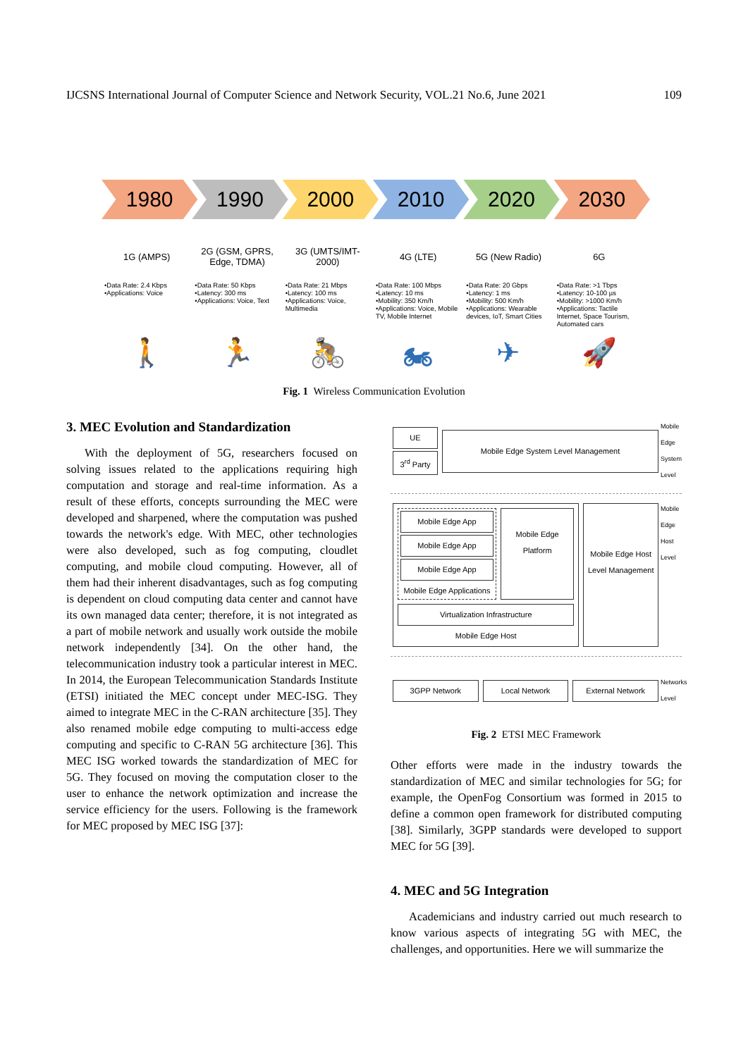IJCSNS International Journal of Computer Science and Network Security, VOL.21 No.6, June 2021 109
1980 1990 2000 2010 2020 2030
1G (AMPS)
•Data Rate: 2.4 Kbps
•Applications: Voice
2G (GSM, GPRS, Edge, TDMA)
•Data Rate: 50 Kbps
•Latency: 300 ms
•Applications: Voice, Text
3G (UMTS/IMT-2000)
•Data Rate: 21 Mbps
•Latency: 100 ms
•Applications: Voice, Multimedia
4G (LTE)
•Data Rate: 100 Mbps
•Latency: 10 ms
•Mobility: 350 Km/h
•Applications: Voice, Mobile TV, Mobile Internet
5G (New Radio)
•Data Rate: 20 Gbps
•Latency: 1 ms
•Mobility: 500 Km/h
•Applications: Wearable devices, IoT, Smart Cities
6G
•Data Rate: >1 Tbps
•Latency: 10-100 µs
•Mobility: >1000 Km/h
•Applications: Tactile Internet, Space Tourism, Automated cars
🚶 🏃 🚴 🏍 ✈ 🚀
Fig. 1 Wireless Communication Evolution
3. MEC Evolution and Standardization
With the deployment of 5G, researchers focused on solving issues related to the applications requiring high computation and storage and real-time information. As a result of these efforts, concepts surrounding the MEC were developed and sharpened, where the computation was pushed towards the network's edge. With MEC, other technologies were also developed, such as fog computing, cloudlet computing, and mobile cloud computing. However, all of them had their inherent disadvantages, such as fog computing is dependent on cloud computing data center and cannot have its own managed data center; therefore, it is not integrated as a part of mobile network and usually work outside the mobile network independently [34]. On the other hand, the telecommunication industry took a particular interest in MEC. In 2014, the European Telecommunication Standards Institute (ETSI) initiated the MEC concept under MEC-ISG. They aimed to integrate MEC in the C-RAN architecture [35]. They also renamed mobile edge computing to multi-access edge computing and specific to C-RAN 5G architecture [36]. This MEC ISG worked towards the standardization of MEC for 5G. They focused on moving the computation closer to the user to enhance the network optimization and increase the service efficiency for the users. Following is the framework for MEC proposed by MEC ISG [37]:
UE
3<sup>rd</sup> Party
Mobile Edge System Level Management
Mobile Edge System Level
Mobile Edge App
Mobile Edge App
Mobile Edge App
Mobile Edge Applications
Mobile Edge Platform
Virtualization Infrastructure
Mobile Edge Host
Mobile Edge Host Level Management
Mobile Edge Host Level
3GPP Network Local Network External Network
Networks Level
Fig. 2 ETSI MEC Framework
Other efforts were made in the industry towards the standardization of MEC and similar technologies for 5G; for example, the OpenFog Consortium was formed in 2015 to define a common open framework for distributed computing [38]. Similarly, 3GPP standards were developed to support MEC for 5G [39].
4. MEC and 5G Integration
Academicians and industry carried out much research to know various aspects of integrating 5G with MEC, the challenges, and opportunities. Here we will summarize the